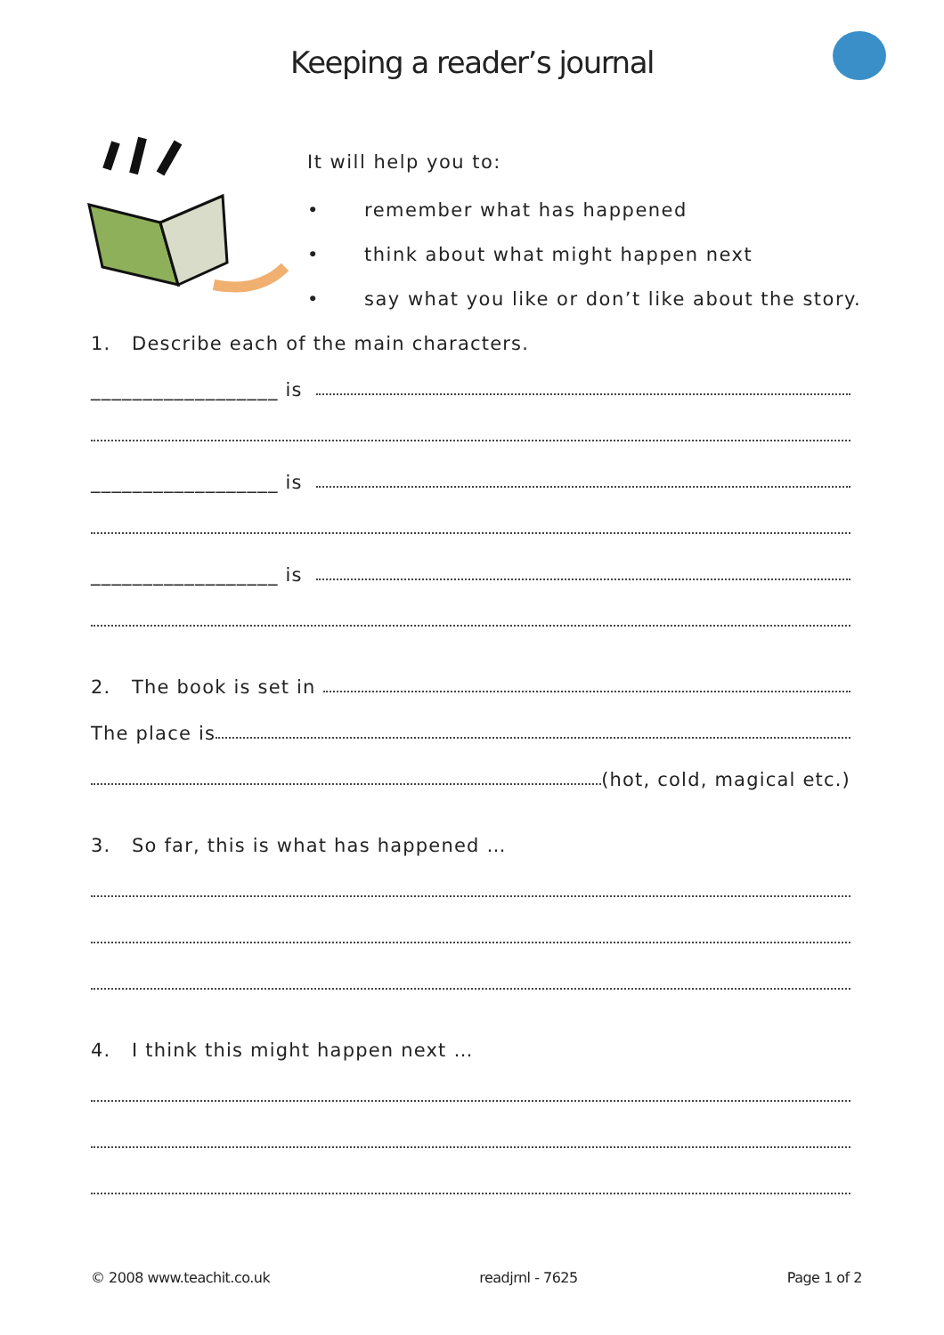Keeping a reader’s journal
It will help you to:
• remember what has happened
• think about what might happen next
• say what you like or don’t like about the story.
1. Describe each of the main characters.
__________________ is
__________________ is
__________________ is
2. The book is set in
The place is
(hot, cold, magical etc.)
3. So far, this is what has happened …
4. I think this might happen next …
© 2008 www.teachit.co.uk readjrnl - 7625 Page 1 of 2